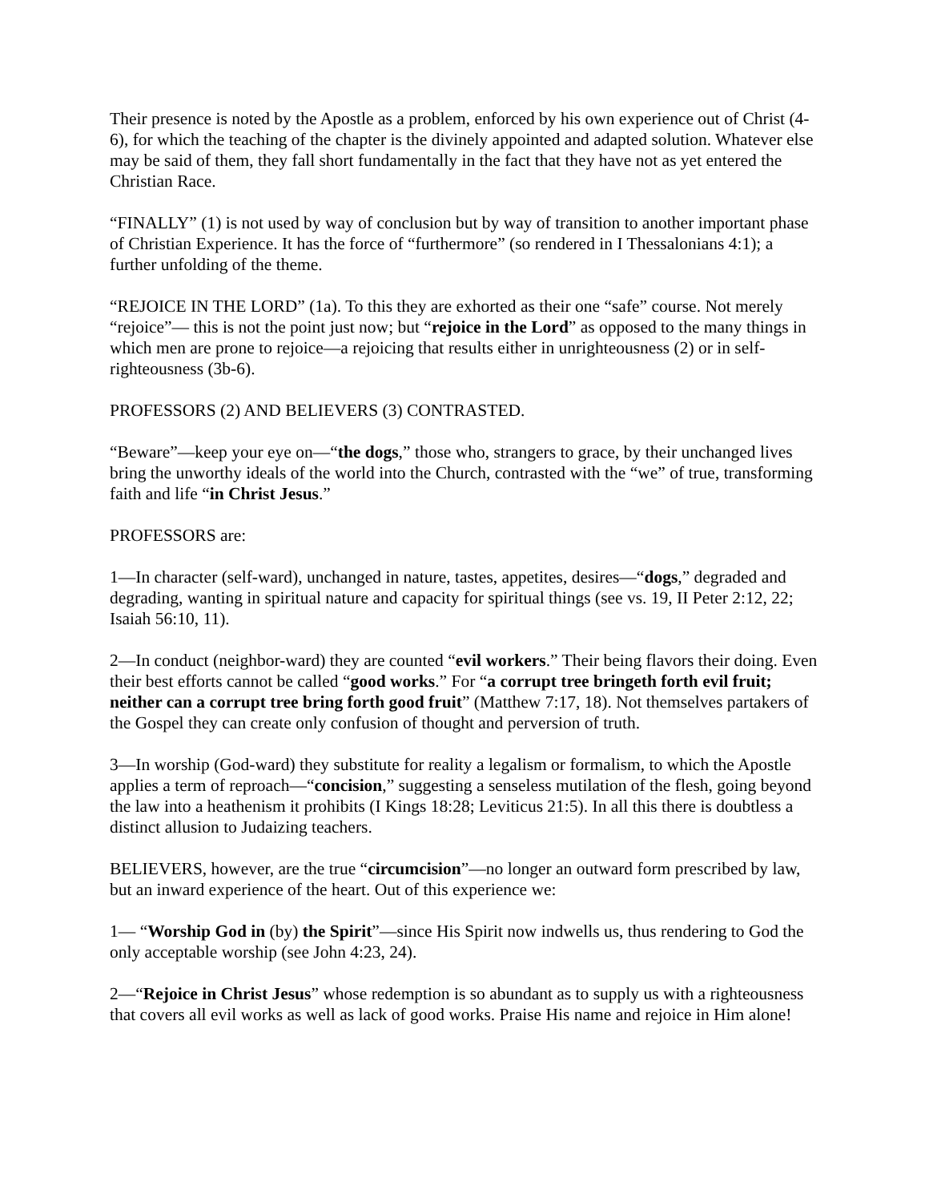Their presence is noted by the Apostle as a problem, enforced by his own experience out of Christ (4-6), for which the teaching of the chapter is the divinely appointed and adapted solution. Whatever else may be said of them, they fall short fundamentally in the fact that they have not as yet entered the Christian Race.
“FINALLY” (1) is not used by way of conclusion but by way of transition to another important phase of Christian Experience. It has the force of “furthermore” (so rendered in I Thessalonians 4:1); a further unfolding of the theme.
“REJOICE IN THE LORD” (1a). To this they are exhorted as their one “safe” course. Not merely “rejoice”— this is not the point just now; but “rejoice in the Lord” as opposed to the many things in which men are prone to rejoice—a rejoicing that results either in unrighteousness (2) or in self-righteousness (3b-6).
PROFESSORS (2) AND BELIEVERS (3) CONTRASTED.
“Beware”—keep your eye on—“the dogs,” those who, strangers to grace, by their unchanged lives bring the unworthy ideals of the world into the Church, contrasted with the “we” of true, transforming faith and life “in Christ Jesus.”
PROFESSORS are:
1—In character (self-ward), unchanged in nature, tastes, appetites, desires—“dogs,” degraded and degrading, wanting in spiritual nature and capacity for spiritual things (see vs. 19, II Peter 2:12, 22; Isaiah 56:10, 11).
2—In conduct (neighbor-ward) they are counted “evil workers.” Their being flavors their doing. Even their best efforts cannot be called “good works.” For “a corrupt tree bringeth forth evil fruit; neither can a corrupt tree bring forth good fruit” (Matthew 7:17, 18). Not themselves partakers of the Gospel they can create only confusion of thought and perversion of truth.
3—In worship (God-ward) they substitute for reality a legalism or formalism, to which the Apostle applies a term of reproach—“concision,” suggesting a senseless mutilation of the flesh, going beyond the law into a heathenism it prohibits (I Kings 18:28; Leviticus 21:5). In all this there is doubtless a distinct allusion to Judaizing teachers.
BELIEVERS, however, are the true “circumcision”—no longer an outward form prescribed by law, but an inward experience of the heart. Out of this experience we:
1— “Worship God in (by) the Spirit”—since His Spirit now indwells us, thus rendering to God the only acceptable worship (see John 4:23, 24).
2—“Rejoice in Christ Jesus” whose redemption is so abundant as to supply us with a righteousness that covers all evil works as well as lack of good works. Praise His name and rejoice in Him alone!